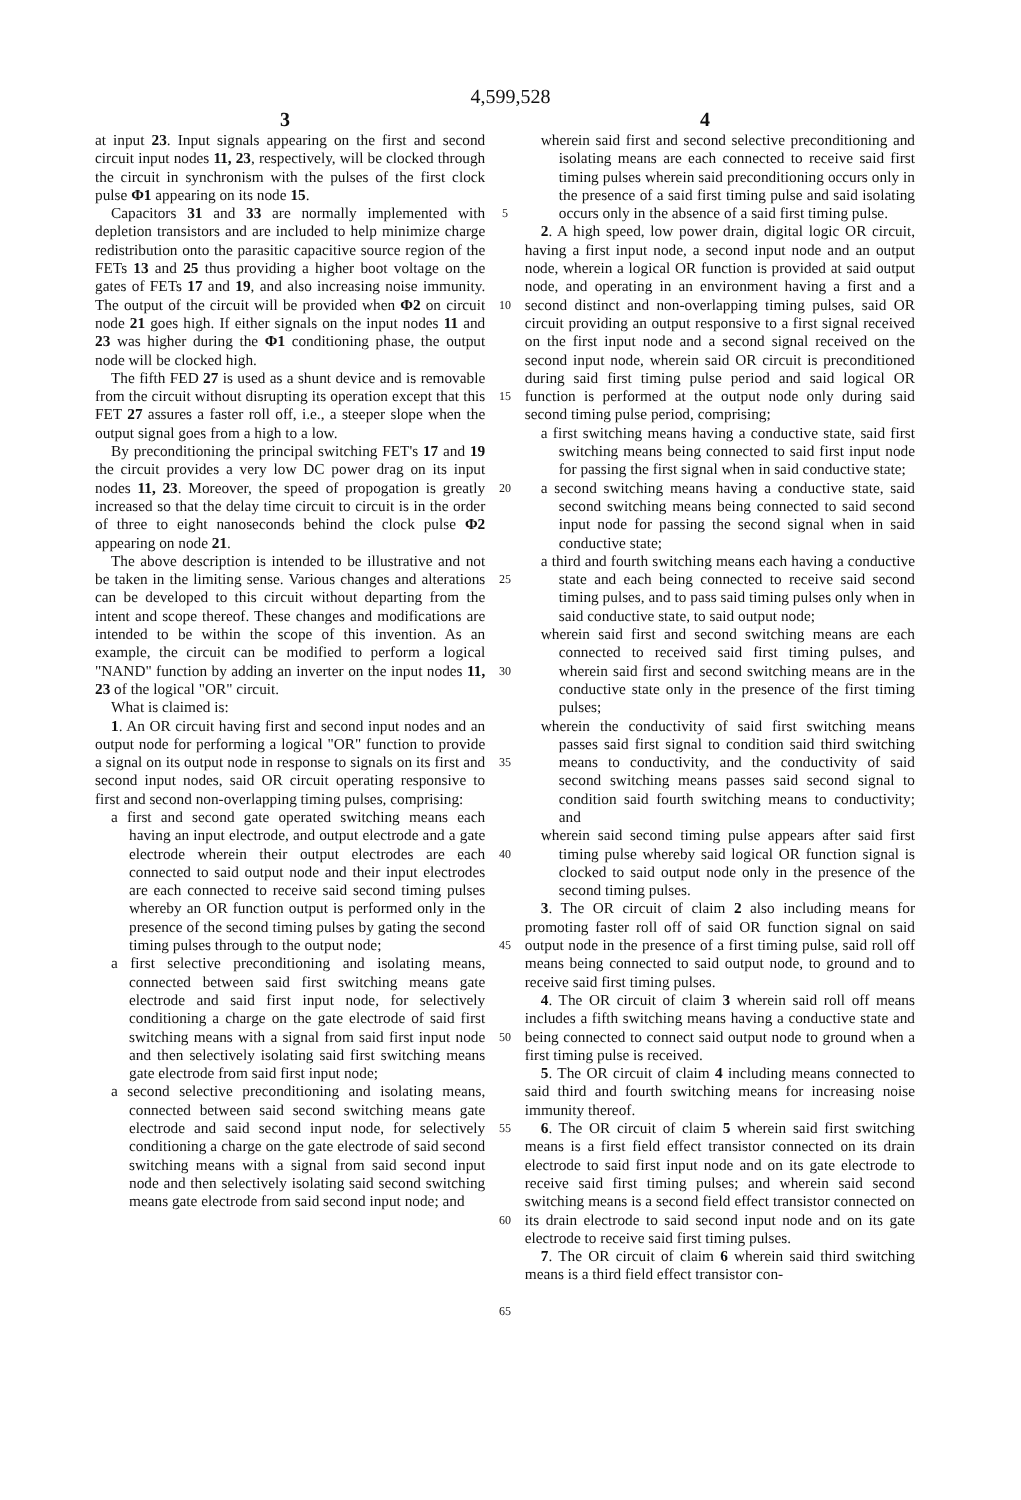4,599,528
3 4
at input 23. Input signals appearing on the first and second circuit input nodes 11, 23, respectively, will be clocked through the circuit in synchronism with the pulses of the first clock pulse Φ1 appearing on its node 15.
Capacitors 31 and 33 are normally implemented with depletion transistors and are included to help minimize charge redistribution onto the parasitic capacitive source region of the FETs 13 and 25 thus providing a higher boot voltage on the gates of FETs 17 and 19, and also increasing noise immunity. The output of the circuit will be provided when Φ2 on circuit node 21 goes high. If either signals on the input nodes 11 and 23 was higher during the Φ1 conditioning phase, the output node will be clocked high.
The fifth FED 27 is used as a shunt device and is removable from the circuit without disrupting its operation except that this FET 27 assures a faster roll off, i.e., a steeper slope when the output signal goes from a high to a low.
By preconditioning the principal switching FET's 17 and 19 the circuit provides a very low DC power drag on its input nodes 11, 23. Moreover, the speed of propogation is greatly increased so that the delay time circuit to circuit is in the order of three to eight nanoseconds behind the clock pulse Φ2 appearing on node 21.
The above description is intended to be illustrative and not be taken in the limiting sense. Various changes and alterations can be developed to this circuit without departing from the intent and scope thereof. These changes and modifications are intended to be within the scope of this invention. As an example, the circuit can be modified to perform a logical "NAND" function by adding an inverter on the input nodes 11, 23 of the logical "OR" circuit.
What is claimed is:
1. An OR circuit having first and second input nodes and an output node for performing a logical "OR" function to provide a signal on its output node in response to signals on its first and second input nodes, said OR circuit operating responsive to first and second non-overlapping timing pulses, comprising:
a first and second gate operated switching means each having an input electrode, and output electrode and a gate electrode wherein their output electrodes are each connected to said output node and their input electrodes are each connected to receive said second timing pulses whereby an OR function output is performed only in the presence of the second timing pulses by gating the second timing pulses through to the output node;
a first selective preconditioning and isolating means, connected between said first switching means gate electrode and said first input node, for selectively conditioning a charge on the gate electrode of said first switching means with a signal from said first input node and then selectively isolating said first switching means gate electrode from said first input node;
a second selective preconditioning and isolating means, connected between said second switching means gate electrode and said second input node, for selectively conditioning a charge on the gate electrode of said second switching means with a signal from said second input node and then selectively isolating said second switching means gate electrode from said second input node; and
5
10
15
20
25
30
35
40
45
50
55
60
65
wherein said first and second selective preconditioning and isolating means are each connected to receive said first timing pulses wherein said preconditioning occurs only in the presence of a said first timing pulse and said isolating occurs only in the absence of a said first timing pulse.
2. A high speed, low power drain, digital logic OR circuit, having a first input node, a second input node and an output node, wherein a logical OR function is provided at said output node, and operating in an environment having a first and a second distinct and non-overlapping timing pulses, said OR circuit providing an output responsive to a first signal received on the first input node and a second signal received on the second input node, wherein said OR circuit is preconditioned during said first timing pulse period and said logical OR function is performed at the output node only during said second timing pulse period, comprising;
a first switching means having a conductive state, said first switching means being connected to said first input node for passing the first signal when in said conductive state;
a second switching means having a conductive state, said second switching means being connected to said second input node for passing the second signal when in said conductive state;
a third and fourth switching means each having a conductive state and each being connected to receive said second timing pulses, and to pass said timing pulses only when in said conductive state, to said output node;
wherein said first and second switching means are each connected to received said first timing pulses, and wherein said first and second switching means are in the conductive state only in the presence of the first timing pulses;
wherein the conductivity of said first switching means passes said first signal to condition said third switching means to conductivity, and the conductivity of said second switching means passes said second signal to condition said fourth switching means to conductivity; and
wherein said second timing pulse appears after said first timing pulse whereby said logical OR function signal is clocked to said output node only in the presence of the second timing pulses.
3. The OR circuit of claim 2 also including means for promoting faster roll off of said OR function signal on said output node in the presence of a first timing pulse, said roll off means being connected to said output node, to ground and to receive said first timing pulses.
4. The OR circuit of claim 3 wherein said roll off means includes a fifth switching means having a conductive state and being connected to connect said output node to ground when a first timing pulse is received.
5. The OR circuit of claim 4 including means connected to said third and fourth switching means for increasing noise immunity thereof.
6. The OR circuit of claim 5 wherein said first switching means is a first field effect transistor connected on its drain electrode to said first input node and on its gate electrode to receive said first timing pulses; and wherein said second switching means is a second field effect transistor connected on its drain electrode to said second input node and on its gate electrode to receive said first timing pulses.
7. The OR circuit of claim 6 wherein said third switching means is a third field effect transistor con-